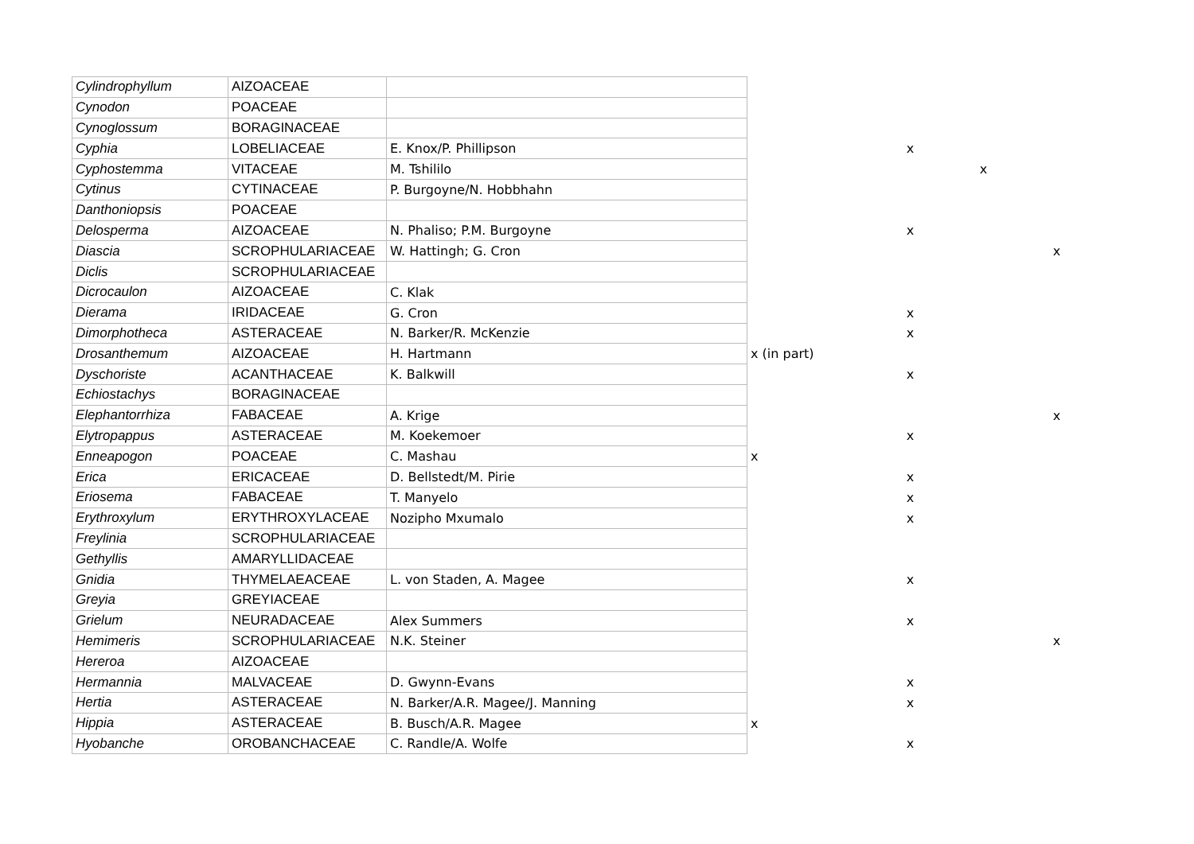| Cylindrophyllum | AIZOACEAE | | | | | |
| Cynodon | POACEAE | | | | | |
| Cynoglossum | BORAGINACEAE | | | | | |
| Cyphia | LOBELIACEAE | E. Knox/P. Phillipson | | x | | |
| Cyphostemma | VITACEAE | M. Tshililo | | | x | |
| Cytinus | CYTINACEAE | P. Burgoyne/N. Hobbhahn | | | | |
| Danthoniopsis | POACEAE | | | | | |
| Delosperma | AIZOACEAE | N. Phaliso; P.M. Burgoyne | | x | | |
| Diascia | SCROPHULARIACEAE | W. Hattingh; G. Cron | | | | x |
| Diclis | SCROPHULARIACEAE | | | | | |
| Dicrocaulon | AIZOACEAE | C. Klak | | | | |
| Dierama | IRIDACEAE | G. Cron | | x | | |
| Dimorphotheca | ASTERACEAE | N. Barker/R. McKenzie | | x | | |
| Drosanthemum | AIZOACEAE | H. Hartmann | x (in part) | | | |
| Dyschoriste | ACANTHACEAE | K. Balkwill | | x | | |
| Echiostachys | BORAGINACEAE | | | | | |
| Elephantorrhiza | FABACEAE | A. Krige | | | | x |
| Elytropappus | ASTERACEAE | M. Koekemoer | | x | | |
| Enneapogon | POACEAE | C. Mashau | x | | | |
| Erica | ERICACEAE | D. Bellstedt/M. Pirie | | x | | |
| Eriosema | FABACEAE | T. Manyelo | | x | | |
| Erythroxylum | ERYTHROXYLACEAE | Nozipho Mxumalo | | x | | |
| Freylinia | SCROPHULARIACEAE | | | | | |
| Gethyllis | AMARYLLIDACEAE | | | | | |
| Gnidia | THYMELAEACEAE | L. von Staden, A. Magee | | x | | |
| Greyia | GREYIACEAE | | | | | |
| Grielum | NEURADACEAE | Alex Summers | | x | | |
| Hemimeris | SCROPHULARIACEAE | N.K. Steiner | | | | x |
| Hereroa | AIZOACEAE | | | | | |
| Hermannia | MALVACEAE | D. Gwynn-Evans | | x | | |
| Hertia | ASTERACEAE | N. Barker/A.R. Magee/J. Manning | | x | | |
| Hippia | ASTERACEAE | B. Busch/A.R. Magee | x | | | |
| Hyobanche | OROBANCHACEAE | C. Randle/A. Wolfe | | x | | |